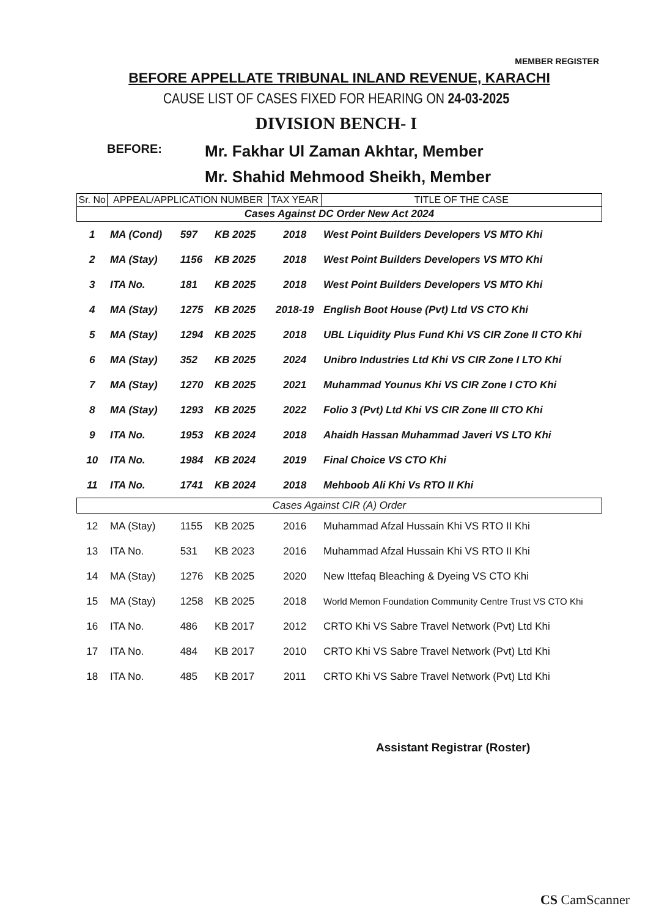MEMBER REGISTER
BEFORE APPELLATE TRIBUNAL INLAND REVENUE, KARACHI
CAUSE LIST OF CASES FIXED FOR HEARING ON 24-03-2025
DIVISION BENCH- I
BEFORE:
Mr. Fakhar Ul Zaman Akhtar, Member
Mr. Shahid Mehmood Sheikh, Member
| Sr. No | APPEAL/APPLICATION NUMBER | | | TAX YEAR | TITLE OF THE CASE |
| --- | --- | --- | --- | --- | --- |
| Cases Against DC Order New Act 2024 | | | | | |
| 1 | MA (Cond) | 597 | KB 2025 | 2018 | West Point Builders Developers VS MTO Khi |
| 2 | MA (Stay) | 1156 | KB 2025 | 2018 | West Point Builders Developers VS MTO Khi |
| 3 | ITA No. | 181 | KB 2025 | 2018 | West Point Builders Developers VS MTO Khi |
| 4 | MA (Stay) | 1275 | KB 2025 | 2018-19 | English Boot House (Pvt) Ltd VS CTO Khi |
| 5 | MA (Stay) | 1294 | KB 2025 | 2018 | UBL Liquidity Plus Fund Khi VS CIR Zone II CTO Khi |
| 6 | MA (Stay) | 352 | KB 2025 | 2024 | Unibro Industries Ltd Khi VS CIR Zone I LTO Khi |
| 7 | MA (Stay) | 1270 | KB 2025 | 2021 | Muhammad Younus Khi VS CIR Zone I CTO Khi |
| 8 | MA (Stay) | 1293 | KB 2025 | 2022 | Folio 3 (Pvt) Ltd Khi VS CIR Zone III CTO Khi |
| 9 | ITA No. | 1953 | KB 2024 | 2018 | Ahaidh Hassan Muhammad Javeri VS LTO Khi |
| 10 | ITA No. | 1984 | KB 2024 | 2019 | Final Choice VS CTO Khi |
| 11 | ITA No. | 1741 | KB 2024 | 2018 | Mehboob Ali Khi Vs RTO II Khi |
| Cases Against CIR (A) Order | | | | | |
| 12 | MA (Stay) | 1155 | KB 2025 | 2016 | Muhammad Afzal Hussain Khi VS RTO II Khi |
| 13 | ITA No. | 531 | KB 2023 | 2016 | Muhammad Afzal Hussain Khi VS RTO II Khi |
| 14 | MA (Stay) | 1276 | KB 2025 | 2020 | New Ittefaq Bleaching & Dyeing VS CTO Khi |
| 15 | MA (Stay) | 1258 | KB 2025 | 2018 | World Memon Foundation Community Centre Trust VS CTO Khi |
| 16 | ITA No. | 486 | KB 2017 | 2012 | CRTO Khi VS Sabre Travel Network (Pvt) Ltd Khi |
| 17 | ITA No. | 484 | KB 2017 | 2010 | CRTO Khi VS Sabre Travel Network (Pvt) Ltd Khi |
| 18 | ITA No. | 485 | KB 2017 | 2011 | CRTO Khi VS Sabre Travel Network (Pvt) Ltd Khi |
Assistant Registrar (Roster)
CS CamScanner